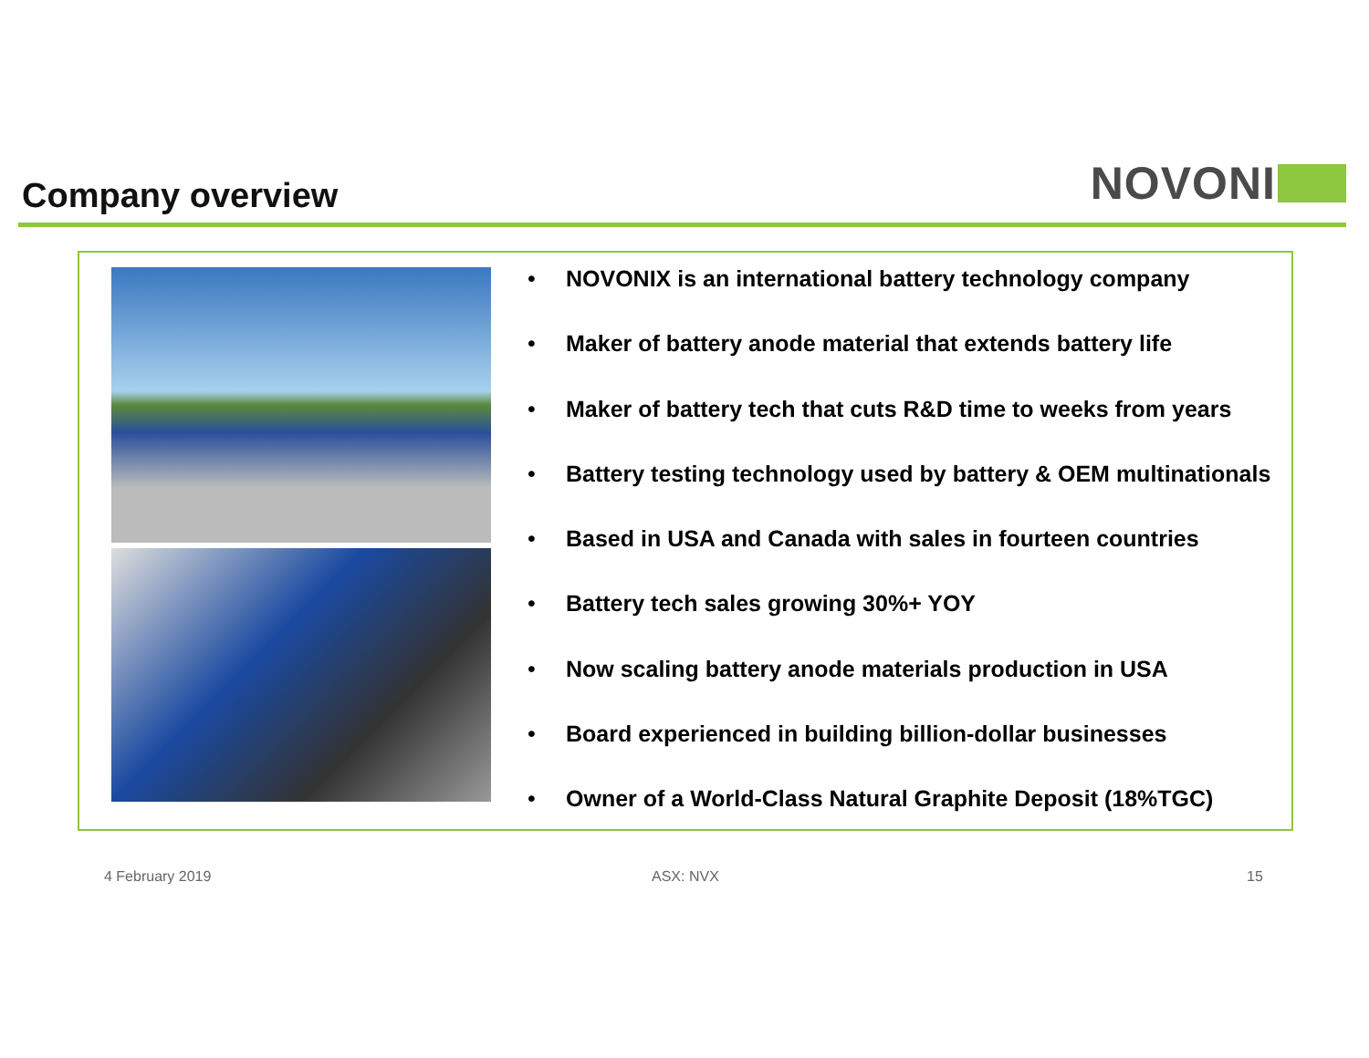Company overview
NOVONI
• NOVONIX is an international battery technology company
• Maker of battery anode material that extends battery life
• Maker of battery tech that cuts R&D time to weeks from years
• Battery testing technology used by battery & OEM multinationals
• Based in USA and Canada with sales in fourteen countries
• Battery tech sales growing 30%+ YOY
• Now scaling battery anode materials production in USA
• Board experienced in building billion-dollar businesses
• Owner of a World-Class Natural Graphite Deposit (18%TGC)
4 February 2019 ASX: NVX 15